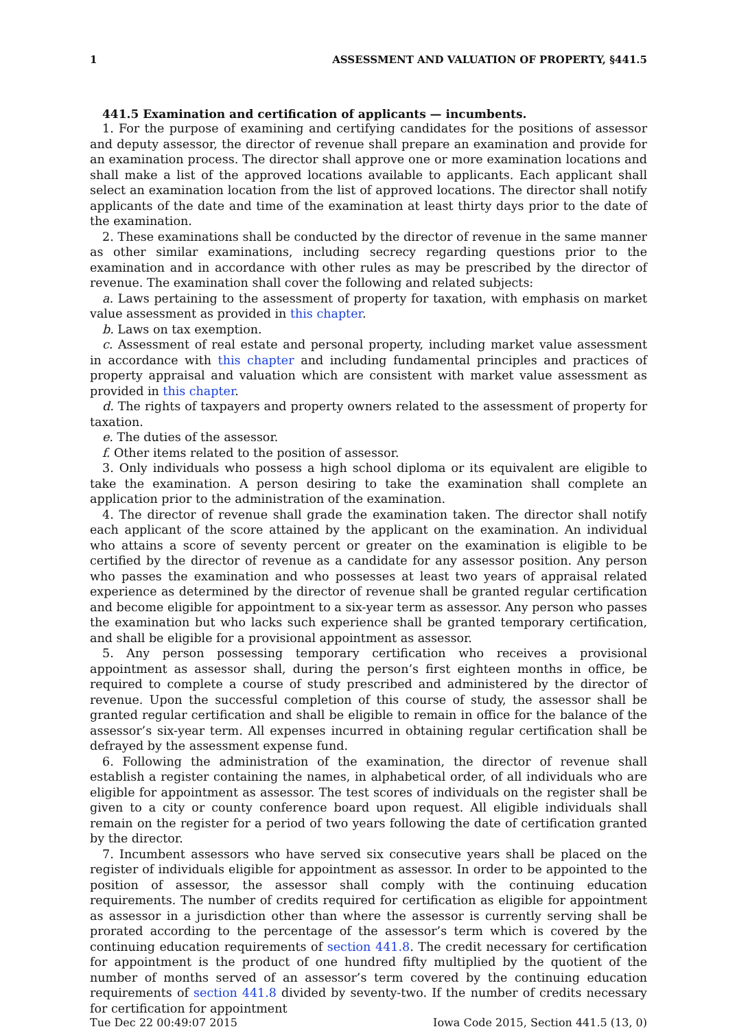1 ASSESSMENT AND VALUATION OF PROPERTY, §441.5
441.5 Examination and certification of applicants — incumbents.
1. For the purpose of examining and certifying candidates for the positions of assessor and deputy assessor, the director of revenue shall prepare an examination and provide for an examination process. The director shall approve one or more examination locations and shall make a list of the approved locations available to applicants. Each applicant shall select an examination location from the list of approved locations. The director shall notify applicants of the date and time of the examination at least thirty days prior to the date of the examination.
2. These examinations shall be conducted by the director of revenue in the same manner as other similar examinations, including secrecy regarding questions prior to the examination and in accordance with other rules as may be prescribed by the director of revenue. The examination shall cover the following and related subjects:
a. Laws pertaining to the assessment of property for taxation, with emphasis on market value assessment as provided in this chapter.
b. Laws on tax exemption.
c. Assessment of real estate and personal property, including market value assessment in accordance with this chapter and including fundamental principles and practices of property appraisal and valuation which are consistent with market value assessment as provided in this chapter.
d. The rights of taxpayers and property owners related to the assessment of property for taxation.
e. The duties of the assessor.
f. Other items related to the position of assessor.
3. Only individuals who possess a high school diploma or its equivalent are eligible to take the examination. A person desiring to take the examination shall complete an application prior to the administration of the examination.
4. The director of revenue shall grade the examination taken. The director shall notify each applicant of the score attained by the applicant on the examination. An individual who attains a score of seventy percent or greater on the examination is eligible to be certified by the director of revenue as a candidate for any assessor position. Any person who passes the examination and who possesses at least two years of appraisal related experience as determined by the director of revenue shall be granted regular certification and become eligible for appointment to a six-year term as assessor. Any person who passes the examination but who lacks such experience shall be granted temporary certification, and shall be eligible for a provisional appointment as assessor.
5. Any person possessing temporary certification who receives a provisional appointment as assessor shall, during the person’s first eighteen months in office, be required to complete a course of study prescribed and administered by the director of revenue. Upon the successful completion of this course of study, the assessor shall be granted regular certification and shall be eligible to remain in office for the balance of the assessor’s six-year term. All expenses incurred in obtaining regular certification shall be defrayed by the assessment expense fund.
6. Following the administration of the examination, the director of revenue shall establish a register containing the names, in alphabetical order, of all individuals who are eligible for appointment as assessor. The test scores of individuals on the register shall be given to a city or county conference board upon request. All eligible individuals shall remain on the register for a period of two years following the date of certification granted by the director.
7. Incumbent assessors who have served six consecutive years shall be placed on the register of individuals eligible for appointment as assessor. In order to be appointed to the position of assessor, the assessor shall comply with the continuing education requirements. The number of credits required for certification as eligible for appointment as assessor in a jurisdiction other than where the assessor is currently serving shall be prorated according to the percentage of the assessor’s term which is covered by the continuing education requirements of section 441.8. The credit necessary for certification for appointment is the product of one hundred fifty multiplied by the quotient of the number of months served of an assessor’s term covered by the continuing education requirements of section 441.8 divided by seventy-two. If the number of credits necessary for certification for appointment
Tue Dec 22 00:49:07 2015 Iowa Code 2015, Section 441.5 (13, 0)